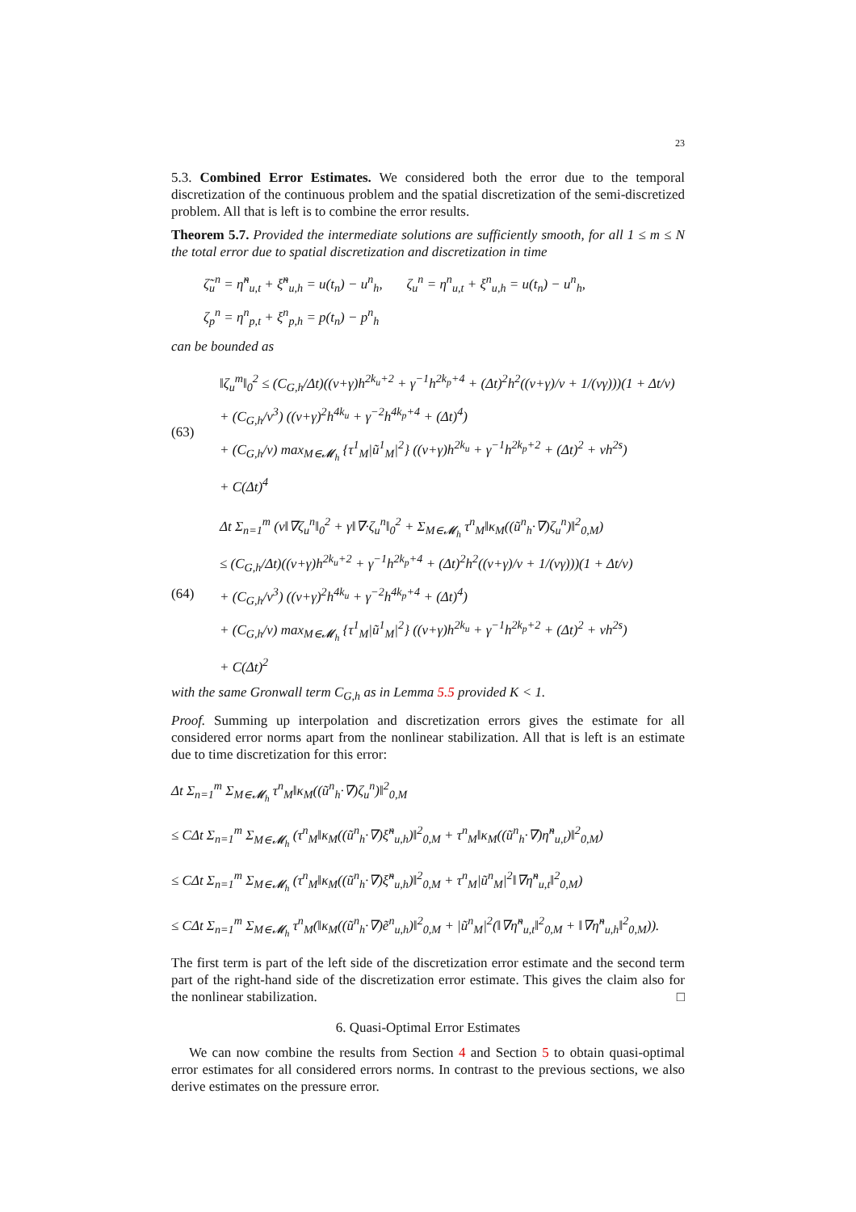23
5.3. Combined Error Estimates. We considered both the error due to the temporal discretization of the continuous problem and the spatial discretization of the semi-discretized problem. All that is left is to combine the error results.
Theorem 5.7. Provided the intermediate solutions are sufficiently smooth, for all 1 ≤ m ≤ N the total error due to spatial discretization and discretization in time
ζ̃<sub>u</sub><sup>n</sup> = η̃<sup>n</sup><sub>u,t</sub> + ξ̃<sup>n</sup><sub>u,h</sub> = u(t<sub>n</sub>) − u<sup>n</sup><sub>h</sub>, ζ<sub>u</sub><sup>n</sup> = η<sup>n</sup><sub>u,t</sub> + ξ<sup>n</sup><sub>u,h</sub> = u(t<sub>n</sub>) − u<sup>n</sup><sub>h</sub>,
ζ<sub>p</sub><sup>n</sup> = η<sup>n</sup><sub>p,t</sub> + ξ<sup>n</sup><sub>p,h</sub> = p(t<sub>n</sub>) − p<sup>n</sup><sub>h</sub>
can be bounded as
(63)
‖ζ<sub>u</sub><sup>m</sup>‖<sub>0</sub><sup>2</sup> ≤ (C<sub>G,h</sub>/Δt)((ν+γ)h<sup>2k<sub>u</sub>+2</sup> + γ<sup>−1</sup>h<sup>2k<sub>p</sub>+4</sup> + (Δt)<sup>2</sup>h<sup>2</sup>((ν+γ)/ν + 1/(νγ)))(1 + Δt/ν)
+ (C<sub>G,h</sub>/ν<sup>3</sup>) ((ν+γ)<sup>2</sup>h<sup>4k<sub>u</sub></sup> + γ<sup>−2</sup>h<sup>4k<sub>p</sub>+4</sup> + (Δt)<sup>4</sup>)
+ (C<sub>G,h</sub>/ν) max<sub>M∈𝓜<sub>h</sub></sub> {τ<sup>1</sup><sub>M</sub>|ũ<sup>1</sup><sub>M</sub>|<sup>2</sup>} ((ν+γ)h<sup>2k<sub>u</sub></sup> + γ<sup>−1</sup>h<sup>2k<sub>p</sub>+2</sup> + (Δt)<sup>2</sup> + νh<sup>2s</sup>)
+ C(Δt)<sup>4</sup>
(64)
Δt Σ<sub>n=1</sub><sup>m</sup> (ν‖∇ζ<sub>u</sub><sup>n</sup>‖<sub>0</sub><sup>2</sup> + γ‖∇·ζ<sub>u</sub><sup>n</sup>‖<sub>0</sub><sup>2</sup> + Σ<sub>M∈𝓜<sub>h</sub></sub> τ<sup>n</sup><sub>M</sub>‖κ<sub>M</sub>((ũ<sup>n</sup><sub>h</sub>·∇)ζ<sub>u</sub><sup>n</sup>)‖<sup>2</sup><sub>0,M</sub>)
≤ (C<sub>G,h</sub>/Δt)((ν+γ)h<sup>2k<sub>u</sub>+2</sup> + γ<sup>−1</sup>h<sup>2k<sub>p</sub>+4</sup> + (Δt)<sup>2</sup>h<sup>2</sup>((ν+γ)/ν + 1/(νγ)))(1 + Δt/ν)
+ (C<sub>G,h</sub>/ν<sup>3</sup>) ((ν+γ)<sup>2</sup>h<sup>4k<sub>u</sub></sup> + γ<sup>−2</sup>h<sup>4k<sub>p</sub>+4</sup> + (Δt)<sup>4</sup>)
+ (C<sub>G,h</sub>/ν) max<sub>M∈𝓜<sub>h</sub></sub> {τ<sup>1</sup><sub>M</sub>|ũ<sup>1</sup><sub>M</sub>|<sup>2</sup>} ((ν+γ)h<sup>2k<sub>u</sub></sup> + γ<sup>−1</sup>h<sup>2k<sub>p</sub>+2</sup> + (Δt)<sup>2</sup> + νh<sup>2s</sup>)
+ C(Δt)<sup>2</sup>
with the same Gronwall term C<sub>G,h</sub> as in Lemma 5.5 provided K < 1.
Proof. Summing up interpolation and discretization errors gives the estimate for all considered error norms apart from the nonlinear stabilization. All that is left is an estimate due to time discretization for this error:
Δt Σ<sub>n=1</sub><sup>m</sup> Σ<sub>M∈𝓜<sub>h</sub></sub> τ<sup>n</sup><sub>M</sub>‖κ<sub>M</sub>((ũ<sup>n</sup><sub>h</sub>·∇)ζ<sub>u</sub><sup>n</sup>)‖<sup>2</sup><sub>0,M</sub>
≤ CΔt Σ<sub>n=1</sub><sup>m</sup> Σ<sub>M∈𝓜<sub>h</sub></sub> (τ<sup>n</sup><sub>M</sub>‖κ<sub>M</sub>((ũ<sup>n</sup><sub>h</sub>·∇)ξ̃<sup>n</sup><sub>u,h</sub>)‖<sup>2</sup><sub>0,M</sub> + τ<sup>n</sup><sub>M</sub>‖κ<sub>M</sub>((ũ<sup>n</sup><sub>h</sub>·∇)η̃<sup>n</sup><sub>u,t</sub>)‖<sup>2</sup><sub>0,M</sub>)
≤ CΔt Σ<sub>n=1</sub><sup>m</sup> Σ<sub>M∈𝓜<sub>h</sub></sub> (τ<sup>n</sup><sub>M</sub>‖κ<sub>M</sub>((ũ<sup>n</sup><sub>h</sub>·∇)ξ̃<sup>n</sup><sub>u,h</sub>)‖<sup>2</sup><sub>0,M</sub> + τ<sup>n</sup><sub>M</sub>|ũ<sup>n</sup><sub>M</sub>|<sup>2</sup>‖∇η̃<sup>n</sup><sub>u,t</sub>‖<sup>2</sup><sub>0,M</sub>)
≤ CΔt Σ<sub>n=1</sub><sup>m</sup> Σ<sub>M∈𝓜<sub>h</sub></sub> τ<sup>n</sup><sub>M</sub>(‖κ<sub>M</sub>((ũ<sup>n</sup><sub>h</sub>·∇)ẽ<sup>n</sup><sub>u,h</sub>)‖<sup>2</sup><sub>0,M</sub> + |ũ<sup>n</sup><sub>M</sub>|<sup>2</sup>(‖∇η̃<sup>n</sup><sub>u,t</sub>‖<sup>2</sup><sub>0,M</sub> + ‖∇η̃<sup>n</sup><sub>u,h</sub>‖<sup>2</sup><sub>0,M</sub>)).
The first term is part of the left side of the discretization error estimate and the second term part of the right-hand side of the discretization error estimate. This gives the claim also for the nonlinear stabilization. □
6. Quasi-Optimal Error Estimates
We can now combine the results from Section 4 and Section 5 to obtain quasi-optimal error estimates for all considered errors norms. In contrast to the previous sections, we also derive estimates on the pressure error.